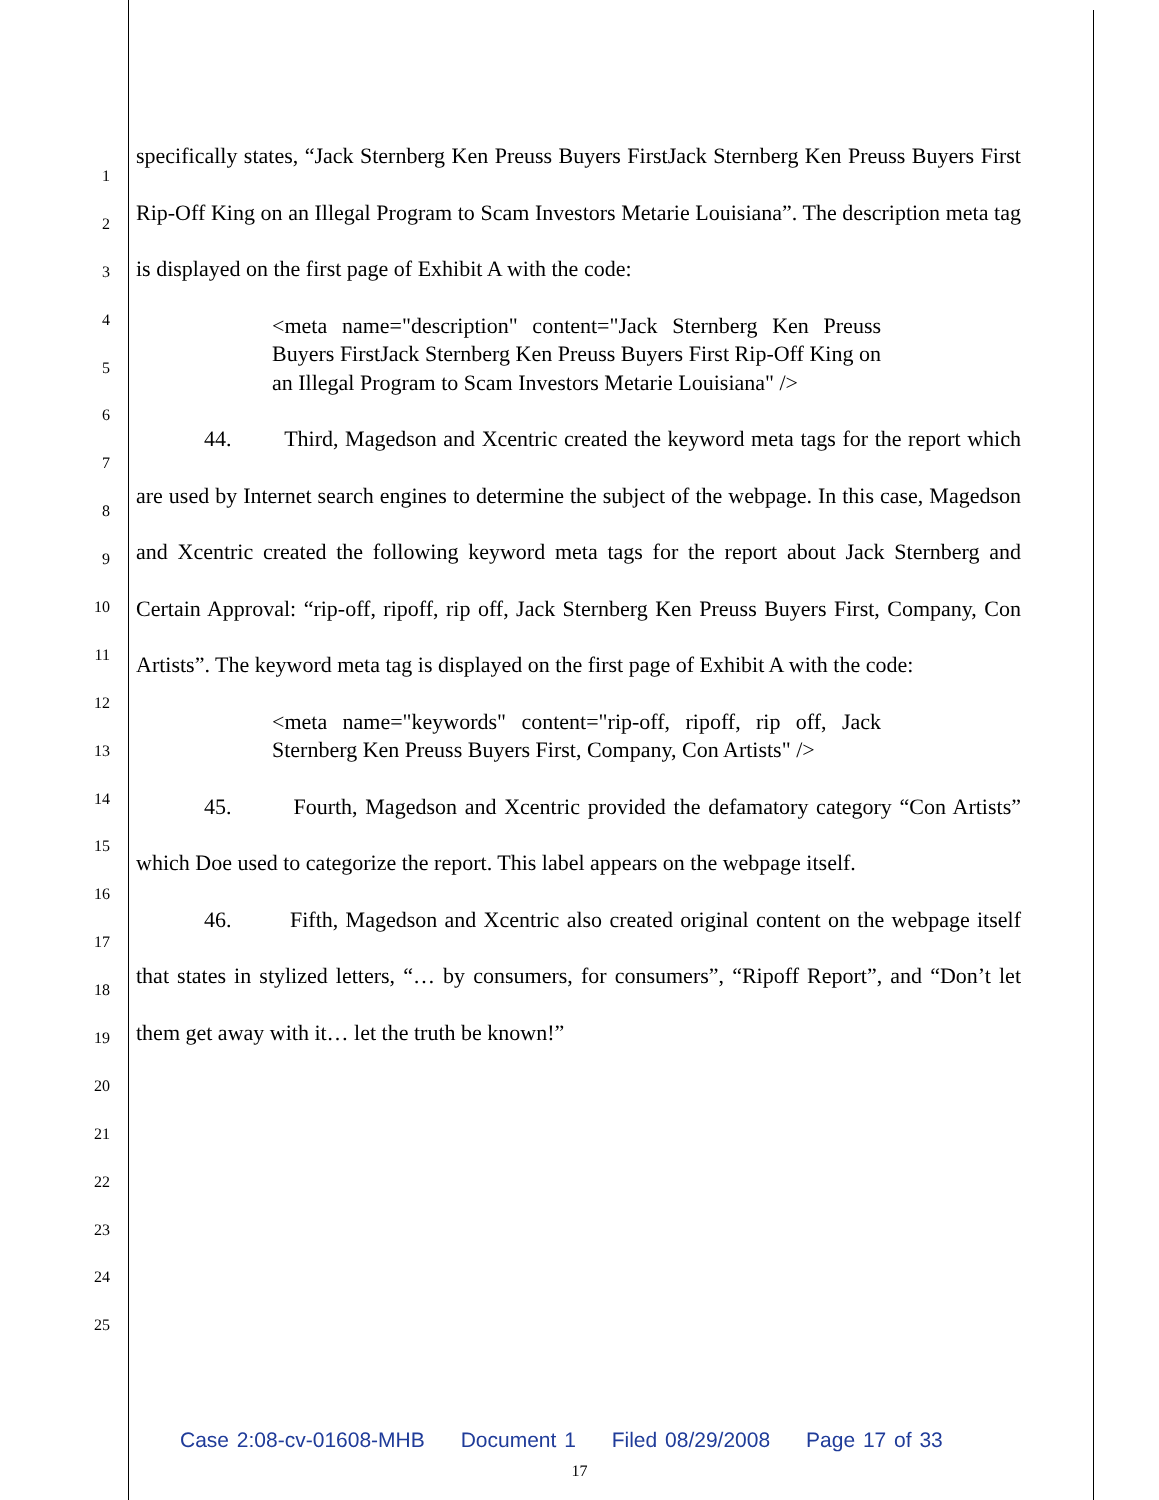1
2
3
4
5
6
7
8
9
10
11
12
13
14
15
16
17
18
19
20
21
22
23
24
25
specifically states, “Jack Sternberg Ken Preuss Buyers FirstJack Sternberg Ken Preuss Buyers First Rip-Off King on an Illegal Program to Scam Investors Metarie Louisiana”. The description meta tag is displayed on the first page of Exhibit A with the code:
<meta name="description" content="Jack Sternberg Ken Preuss Buyers FirstJack Sternberg Ken Preuss Buyers First Rip-Off King on an Illegal Program to Scam Investors Metarie Louisiana" />
44. Third, Magedson and Xcentric created the keyword meta tags for the report which are used by Internet search engines to determine the subject of the webpage. In this case, Magedson and Xcentric created the following keyword meta tags for the report about Jack Sternberg and Certain Approval: “rip-off, ripoff, rip off, Jack Sternberg Ken Preuss Buyers First, Company, Con Artists”. The keyword meta tag is displayed on the first page of Exhibit A with the code:
<meta name="keywords" content="rip-off, ripoff, rip off, Jack Sternberg Ken Preuss Buyers First, Company, Con Artists" />
45. Fourth, Magedson and Xcentric provided the defamatory category “Con Artists” which Doe used to categorize the report. This label appears on the webpage itself.
46. Fifth, Magedson and Xcentric also created original content on the webpage itself that states in stylized letters, “… by consumers, for consumers”, “Ripoff Report”, and “Don’t let them get away with it… let the truth be known!”
Case 2:08-cv-01608-MHB Document 1 Filed 08/29/2008 Page 17 of 33
17